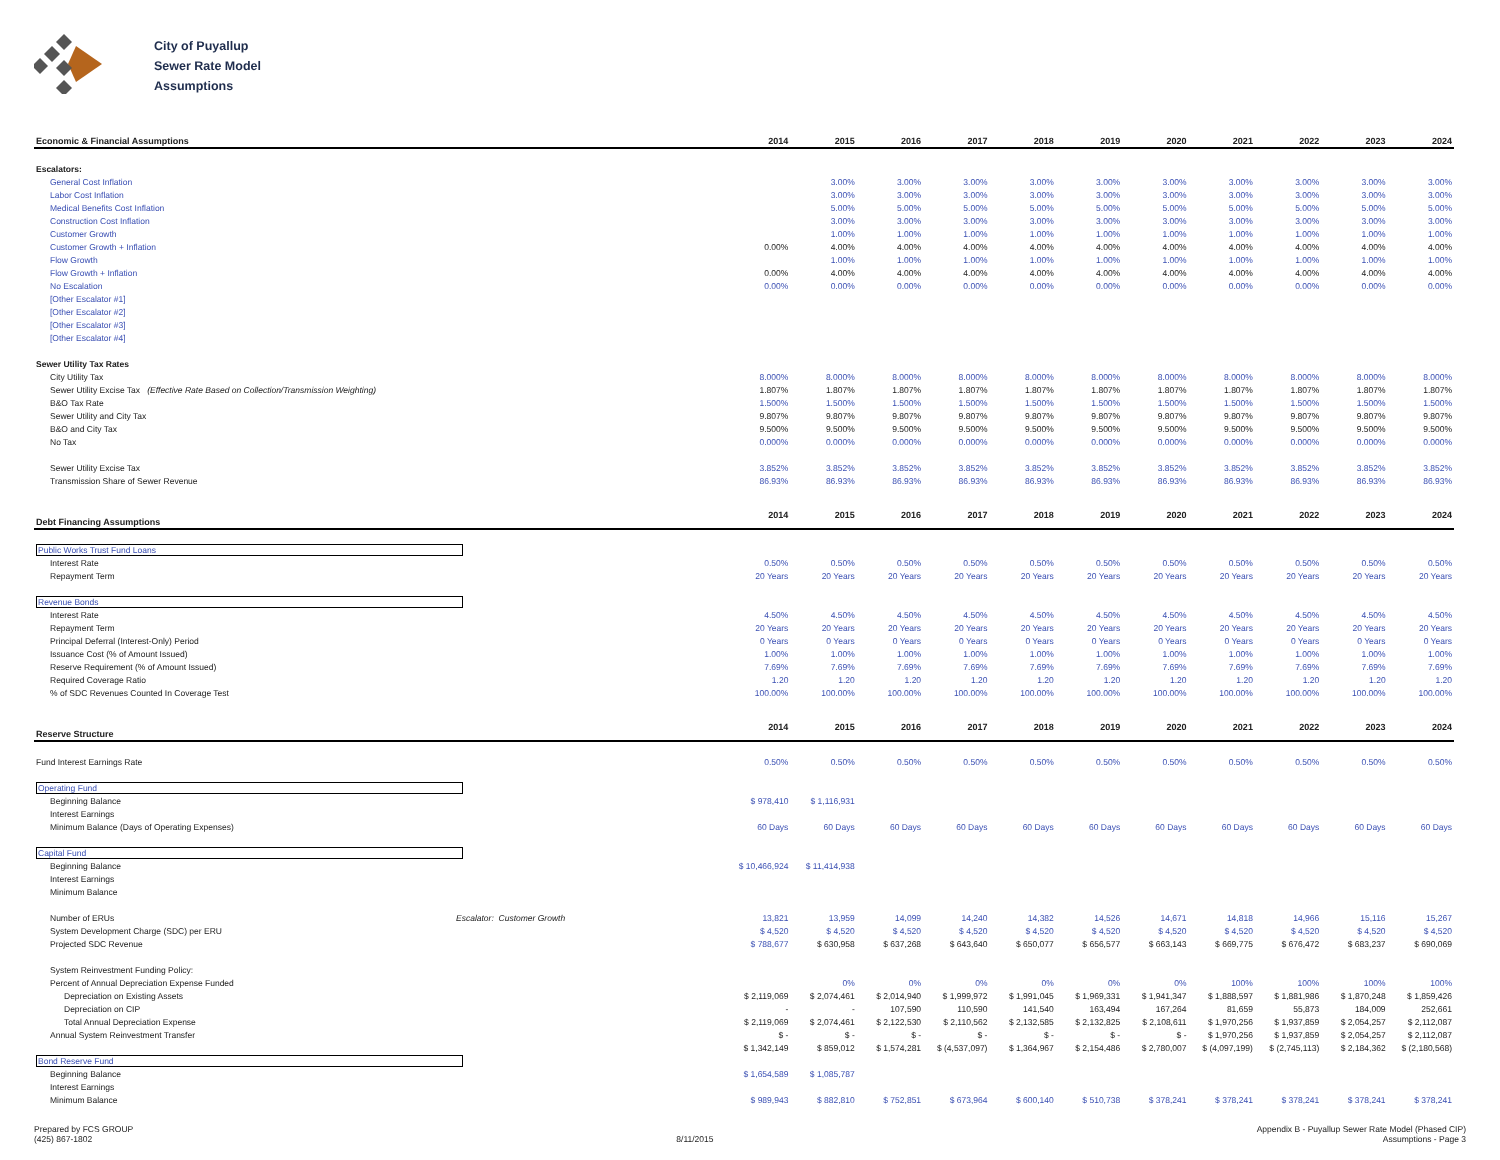City of Puyallup
Sewer Rate Model
Assumptions
| Economic & Financial Assumptions | | 2014 | 2015 | 2016 | 2017 | 2018 | 2019 | 2020 | 2021 | 2022 | 2023 | 2024 |
| --- | --- | --- | --- | --- | --- | --- | --- | --- | --- | --- | --- | --- |
| Escalators: | | | | | | | | | | | | |
| General Cost Inflation | | | 3.00% | 3.00% | 3.00% | 3.00% | 3.00% | 3.00% | 3.00% | 3.00% | 3.00% | 3.00% |
| Labor Cost Inflation | | | 3.00% | 3.00% | 3.00% | 3.00% | 3.00% | 3.00% | 3.00% | 3.00% | 3.00% | 3.00% |
| Medical Benefits Cost Inflation | | | 5.00% | 5.00% | 5.00% | 5.00% | 5.00% | 5.00% | 5.00% | 5.00% | 5.00% | 5.00% |
| Construction Cost Inflation | | | 3.00% | 3.00% | 3.00% | 3.00% | 3.00% | 3.00% | 3.00% | 3.00% | 3.00% | 3.00% |
| Customer Growth | | | 1.00% | 1.00% | 1.00% | 1.00% | 1.00% | 1.00% | 1.00% | 1.00% | 1.00% | 1.00% |
| Customer Growth + Inflation | | 0.00% | 4.00% | 4.00% | 4.00% | 4.00% | 4.00% | 4.00% | 4.00% | 4.00% | 4.00% | 4.00% |
| Flow Growth | | | 1.00% | 1.00% | 1.00% | 1.00% | 1.00% | 1.00% | 1.00% | 1.00% | 1.00% | 1.00% |
| Flow Growth + Inflation | | 0.00% | 4.00% | 4.00% | 4.00% | 4.00% | 4.00% | 4.00% | 4.00% | 4.00% | 4.00% | 4.00% |
| No Escalation | | 0.00% | 0.00% | 0.00% | 0.00% | 0.00% | 0.00% | 0.00% | 0.00% | 0.00% | 0.00% | 0.00% |
| [Other Escalator #1] | | | | | | | | | | | | |
| [Other Escalator #2] | | | | | | | | | | | | |
| [Other Escalator #3] | | | | | | | | | | | | |
| [Other Escalator #4] | | | | | | | | | | | | |
| Sewer Utility Tax Rates | | | | | | | | | | | | |
| City Utility Tax | | 8.000% | 8.000% | 8.000% | 8.000% | 8.000% | 8.000% | 8.000% | 8.000% | 8.000% | 8.000% | 8.000% |
| Sewer Utility Excise Tax (Effective Rate Based on Collection/Transmission Weighting) | | 1.807% | 1.807% | 1.807% | 1.807% | 1.807% | 1.807% | 1.807% | 1.807% | 1.807% | 1.807% | 1.807% |
| B&O Tax Rate | | 1.500% | 1.500% | 1.500% | 1.500% | 1.500% | 1.500% | 1.500% | 1.500% | 1.500% | 1.500% | 1.500% |
| Sewer Utility and City Tax | | 9.807% | 9.807% | 9.807% | 9.807% | 9.807% | 9.807% | 9.807% | 9.807% | 9.807% | 9.807% | 9.807% |
| B&O and City Tax | | 9.500% | 9.500% | 9.500% | 9.500% | 9.500% | 9.500% | 9.500% | 9.500% | 9.500% | 9.500% | 9.500% |
| No Tax | | 0.000% | 0.000% | 0.000% | 0.000% | 0.000% | 0.000% | 0.000% | 0.000% | 0.000% | 0.000% | 0.000% |
| Sewer Utility Excise Tax | | 3.852% | 3.852% | 3.852% | 3.852% | 3.852% | 3.852% | 3.852% | 3.852% | 3.852% | 3.852% | 3.852% |
| Transmission Share of Sewer Revenue | | 86.93% | 86.93% | 86.93% | 86.93% | 86.93% | 86.93% | 86.93% | 86.93% | 86.93% | 86.93% | 86.93% |
| Debt Financing Assumptions | | 2014 | 2015 | 2016 | 2017 | 2018 | 2019 | 2020 | 2021 | 2022 | 2023 | 2024 |
| Public Works Trust Fund Loans | | | | | | | | | | | | |
| Interest Rate | | 0.50% | 0.50% | 0.50% | 0.50% | 0.50% | 0.50% | 0.50% | 0.50% | 0.50% | 0.50% | 0.50% |
| Repayment Term | | 20 Years | 20 Years | 20 Years | 20 Years | 20 Years | 20 Years | 20 Years | 20 Years | 20 Years | 20 Years | 20 Years |
| Revenue Bonds | | | | | | | | | | | | |
| Interest Rate | | 4.50% | 4.50% | 4.50% | 4.50% | 4.50% | 4.50% | 4.50% | 4.50% | 4.50% | 4.50% | 4.50% |
| Repayment Term | | 20 Years | 20 Years | 20 Years | 20 Years | 20 Years | 20 Years | 20 Years | 20 Years | 20 Years | 20 Years | 20 Years |
| Principal Deferral (Interest-Only) Period | | 0 Years | 0 Years | 0 Years | 0 Years | 0 Years | 0 Years | 0 Years | 0 Years | 0 Years | 0 Years | 0 Years |
| Issuance Cost (% of Amount Issued) | | 1.00% | 1.00% | 1.00% | 1.00% | 1.00% | 1.00% | 1.00% | 1.00% | 1.00% | 1.00% | 1.00% |
| Reserve Requirement (% of Amount Issued) | | 7.69% | 7.69% | 7.69% | 7.69% | 7.69% | 7.69% | 7.69% | 7.69% | 7.69% | 7.69% | 7.69% |
| Required Coverage Ratio | | 1.20 | 1.20 | 1.20 | 1.20 | 1.20 | 1.20 | 1.20 | 1.20 | 1.20 | 1.20 | 1.20 |
| % of SDC Revenues Counted In Coverage Test | | 100.00% | 100.00% | 100.00% | 100.00% | 100.00% | 100.00% | 100.00% | 100.00% | 100.00% | 100.00% | 100.00% |
| Reserve Structure | | 2014 | 2015 | 2016 | 2017 | 2018 | 2019 | 2020 | 2021 | 2022 | 2023 | 2024 |
| Fund Interest Earnings Rate | | 0.50% | 0.50% | 0.50% | 0.50% | 0.50% | 0.50% | 0.50% | 0.50% | 0.50% | 0.50% | 0.50% |
| Operating Fund | | | | | | | | | | | | |
| Beginning Balance | | $ 978,410 | $ 1,116,931 | | | | | | | | | |
| Interest Earnings | | | | | | | | | | | | |
| Minimum Balance (Days of Operating Expenses) | | 60 Days | 60 Days | 60 Days | 60 Days | 60 Days | 60 Days | 60 Days | 60 Days | 60 Days | 60 Days | 60 Days |
| Capital Fund | | | | | | | | | | | | |
| Beginning Balance | | $ 10,466,924 | $ 11,414,938 | | | | | | | | | |
| Interest Earnings | | | | | | | | | | | | |
| Minimum Balance | | | | | | | | | | | | |
| Number of ERUs | Escalator: Customer Growth | 13,821 | 13,959 | 14,099 | 14,240 | 14,382 | 14,526 | 14,671 | 14,818 | 14,966 | 15,116 | 15,267 |
| System Development Charge (SDC) per ERU | | $ 4,520 | $ 4,520 | $ 4,520 | $ 4,520 | $ 4,520 | $ 4,520 | $ 4,520 | $ 4,520 | $ 4,520 | $ 4,520 | $ 4,520 |
| Projected SDC Revenue | | $ 788,677 | $ 630,958 | $ 637,268 | $ 643,640 | $ 650,077 | $ 656,577 | $ 663,143 | $ 669,775 | $ 676,472 | $ 683,237 | $ 690,069 |
| System Reinvestment Funding Policy: | | | | | | | | | | | | |
| Percent of Annual Depreciation Expense Funded | | | 0% | 0% | 0% | 0% | 0% | 0% | 100% | 100% | 100% | 100% |
| Depreciation on Existing Assets | | $ 2,119,069 | $ 2,074,461 | $ 2,014,940 | $ 1,999,972 | $ 1,991,045 | $ 1,969,331 | $ 1,941,347 | $ 1,888,597 | $ 1,881,986 | $ 1,870,248 | $ 1,859,426 |
| Depreciation on CIP | | - | - | 107,590 | 110,590 | 141,540 | 163,494 | 167,264 | 81,659 | 55,873 | 184,009 | 252,661 |
| Total Annual Depreciation Expense | | $ 2,119,069 | $ 2,074,461 | $ 2,122,530 | $ 2,110,562 | $ 2,132,585 | $ 2,132,825 | $ 2,108,611 | $ 1,970,256 | $ 1,937,859 | $ 2,054,257 | $ 2,112,087 |
| Annual System Reinvestment Transfer | | $ - | $ - | $ - | $ - | $ - | $ - | $ - | $ 1,970,256 | $ 1,937,859 | $ 2,054,257 | $ 2,112,087 |
| | | $ 1,342,149 | $ 859,012 | $ 1,574,281 | $ (4,537,097) | $ 1,364,967 | $ 2,154,486 | $ 2,780,007 | $ (4,097,199) | $ (2,745,113) | $ 2,184,362 | $ (2,180,568) |
| Bond Reserve Fund | | | | | | | | | | | | |
| Beginning Balance | | $ 1,654,589 | $ 1,085,787 | | | | | | | | | |
| Interest Earnings | | | | | | | | | | | | |
| Minimum Balance | | $ 989,943 | $ 882,810 | $ 752,851 | $ 673,964 | $ 600,140 | $ 510,738 | $ 378,241 | $ 378,241 | $ 378,241 | $ 378,241 | $ 378,241 |
Prepared by FCS GROUP
(425) 867-1802
8/11/2015
Appendix B - Puyallup Sewer Rate Model (Phased CIP)
Assumptions - Page 3